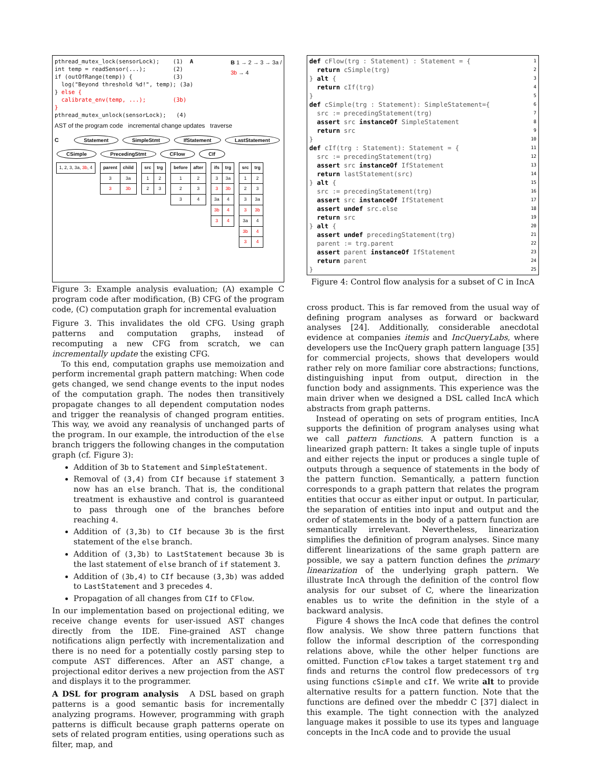pthread_mutex_lock(sensorLock); (1) A int temp = readSensor(...); (2) if (outOfRange(temp)) { (3) log("Beyond threshold %d!", temp); (3a) } else { calibrate_env(temp, ...); (3b) } pthread_mutex_unlock(sensorLock); (4)
B 1 → 2 → 3 → 3a / 3b → 4
AST of the program code incremental change updates traverse
C Statement SimpleStmt IfStatement LastStatement CSimple PrecedingStmt CFlow CIf
| 1, 2, 3, 3a, 3b , 4 |
| parent | child |
| --- | --- |
| 3 | 3a |
| 3 | 3b |
| src | trg |
| --- | --- |
| 1 | 2 |
| 2 | 3 |
| before | after |
| --- | --- |
| 1 | 2 |
| 2 | 3 |
| 3 | 4 |
| ifs | trg |
| --- | --- |
| 3 | 3a |
| 3 | 3b |
| 3a | 4 |
| 3b | 4 |
| 3 | 4 |
| src | trg |
| --- | --- |
| 1 | 2 |
| 2 | 3 |
| 3 | 3a |
| 3 | 3b |
| 3a | 4 |
| 3b | 4 |
| 3 | 4 |
Figure 3: Example analysis evaluation; (A) example C program code after modification, (B) CFG of the program code, (C) computation graph for incremental evaluation
Figure 3. This invalidates the old CFG. Using graph patterns and computation graphs, instead of recomputing a new CFG from scratch, we can incrementally update the existing CFG.
To this end, computation graphs use memoization and perform incremental graph pattern matching: When code gets changed, we send change events to the input nodes of the computation graph. The nodes then transitively propagate changes to all dependent computation nodes and trigger the reanalysis of changed program entities. This way, we avoid any reanalysis of unchanged parts of the program. In our example, the introduction of the else branch triggers the following changes in the computation graph (cf. Figure 3):
Addition of 3b to Statement and SimpleStatement.
Removal of (3,4) from CIf because if statement 3 now has an else branch. That is, the conditional treatment is exhaustive and control is guaranteed to pass through one of the branches before reaching 4.
Addition of (3,3b) to CIf because 3b is the first statement of the else branch.
Addition of (3,3b) to LastStatement because 3b is the last statement of else branch of if statement 3.
Addition of (3b,4) to CIf because (3,3b) was added to LastStatement and 3 precedes 4.
Propagation of all changes from CIf to CFlow.
In our implementation based on projectional editing, we receive change events for user-issued AST changes directly from the IDE. Fine-grained AST change notifications align perfectly with incrementalization and there is no need for a potentially costly parsing step to compute AST differences. After an AST change, a projectional editor derives a new projection from the AST and displays it to the programmer.
A DSL for program analysis A DSL based on graph patterns is a good semantic basis for incrementally analyzing programs. However, programming with graph patterns is difficult because graph patterns operate on sets of related program entities, using operations such as filter, map, and
def cFlow(trg : Statement) : Statement = { return cSimple(trg) } alt { return cIf(trg) } def cSimple(trg : Statement): SimpleStatement={ src := precedingStatement(trg) assert src instanceOf SimpleStatement return src } def cIf(trg : Statement): Statement = { src := precedingStatement(trg) assert src instanceOf IfStatement return lastStatement(src) } alt { src := precedingStatement(trg) assert src instanceOf IfStatement assert undef src.else return src } alt { assert undef precedingStatement(trg) parent := trg.parent assert parent instanceOf IfStatement return parent }
1 2 3 4 5 6 7 8 9 10 11 12 13 14 15 16 17 18 19 20 21 22 23 24 25
Figure 4: Control flow analysis for a subset of C in IncA
cross product. This is far removed from the usual way of defining program analyses as forward or backward analyses [24]. Additionally, considerable anecdotal evidence at companies itemis and IncQueryLabs, where developers use the IncQuery graph pattern language [35] for commercial projects, shows that developers would rather rely on more familiar core abstractions; functions, distinguishing input from output, direction in the function body and assignments. This experience was the main driver when we designed a DSL called IncA which abstracts from graph patterns.
Instead of operating on sets of program entities, IncA supports the definition of program analyses using what we call pattern functions. A pattern function is a linearized graph pattern: It takes a single tuple of inputs and either rejects the input or produces a single tuple of outputs through a sequence of statements in the body of the pattern function. Semantically, a pattern function corresponds to a graph pattern that relates the program entities that occur as either input or output. In particular, the separation of entities into input and output and the order of statements in the body of a pattern function are semantically irrelevant. Nevertheless, linearization simplifies the definition of program analyses. Since many different linearizations of the same graph pattern are possible, we say a pattern function defines the primary linearization of the underlying graph pattern. We illustrate IncA through the definition of the control flow analysis for our subset of C, where the linearization enables us to write the definition in the style of a backward analysis.
Figure 4 shows the IncA code that defines the control flow analysis. We show three pattern functions that follow the informal description of the corresponding relations above, while the other helper functions are omitted. Function cFlow takes a target statement trg and finds and returns the control flow predecessors of trg using functions cSimple and cIf. We write alt to provide alternative results for a pattern function. Note that the functions are defined over the mbeddr C [37] dialect in this example. The tight connection with the analyzed language makes it possible to use its types and language concepts in the IncA code and to provide the usual